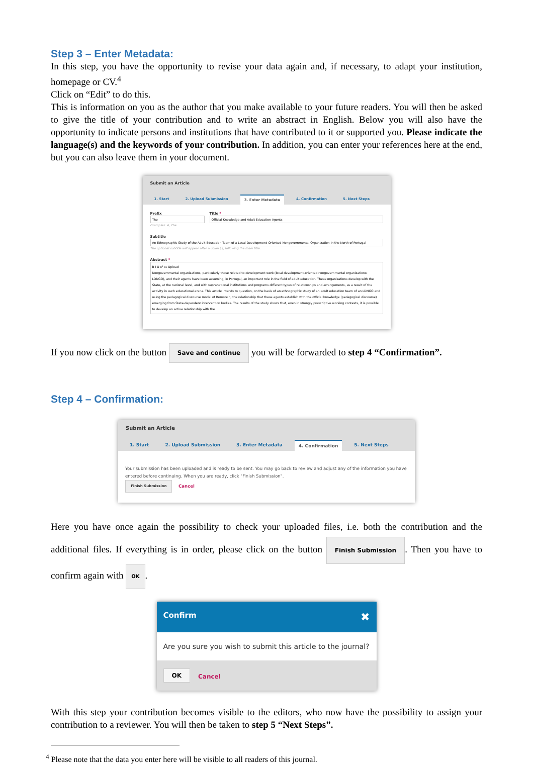Step 3 – Enter Metadata:
In this step, you have the opportunity to revise your data again and, if necessary, to adapt your institution, homepage or CV.<sup>4</sup>
Click on “Edit” to do this.
This is information on you as the author that you make available to your future readers. You will then be asked to give the title of your contribution and to write an abstract in English. Below you will also have the opportunity to indicate persons and institutions that have contributed to it or supported you. Please indicate the language(s) and the keywords of your contribution. In addition, you can enter your references here at the end, but you can also leave them in your document.
Submit an Article
1. Start 2. Upload Submission 3. Enter Metadata 4. Confirmation 5. Next Steps
Prefix
The
Examples: A, The
Title *
Official Knowledge and Adult Education Agents
Subtitle
An Ethnographic Study of the Adult Education Team of a Local Development-Oriented Nongovernmental Organization in the North of Portugal
The optional subtitle will appear after a colon (:), following the main title.
Abstract *
B I U x² x₂ Upload
Nongovernmental organizations, particularly those related to development work (local development-oriented nongovernmental organizations: LDNGO), and their agents have been assuming, in Portugal, an important role in the field of adult education. These organizations develop with the State, at the national level, and with supranational institutions and programs different types of relationships and arrangements, as a result of the activity in such educational arena. This article intends to question, on the basis of an ethnographic study of an adult education team of an LDNGO and using the pedagogical discourse model of Bernstein, the relationship that these agents establish with the official knowledge (pedagogical discourse) emerging from State-dependent intervention bodies. The results of the study shows that, even in strongly prescriptive working contexts, it is possible to develop an active relationship with the
If you now click on the button Save and continue you will be forwarded to step 4 “Confirmation”.
Step 4 – Confirmation:
Submit an Article
1. Start 2. Upload Submission 3. Enter Metadata 4. Confirmation 5. Next Steps
Your submission has been uploaded and is ready to be sent. You may go back to review and adjust any of the information you have entered before continuing. When you are ready, click "Finish Submission".
Finish Submission Cancel
Here you have once again the possibility to check your uploaded files, i.e. both the contribution and the additional files. If everything is in order, please click on the button Finish Submission. Then you have to confirm again with OK.
Confirm ✖
Are you sure you wish to submit this article to the journal?
OK Cancel
With this step your contribution becomes visible to the editors, who now have the possibility to assign your contribution to a reviewer. You will then be taken to step 5 “Next Steps”.
<sup>4</sup> Please note that the data you enter here will be visible to all readers of this journal.